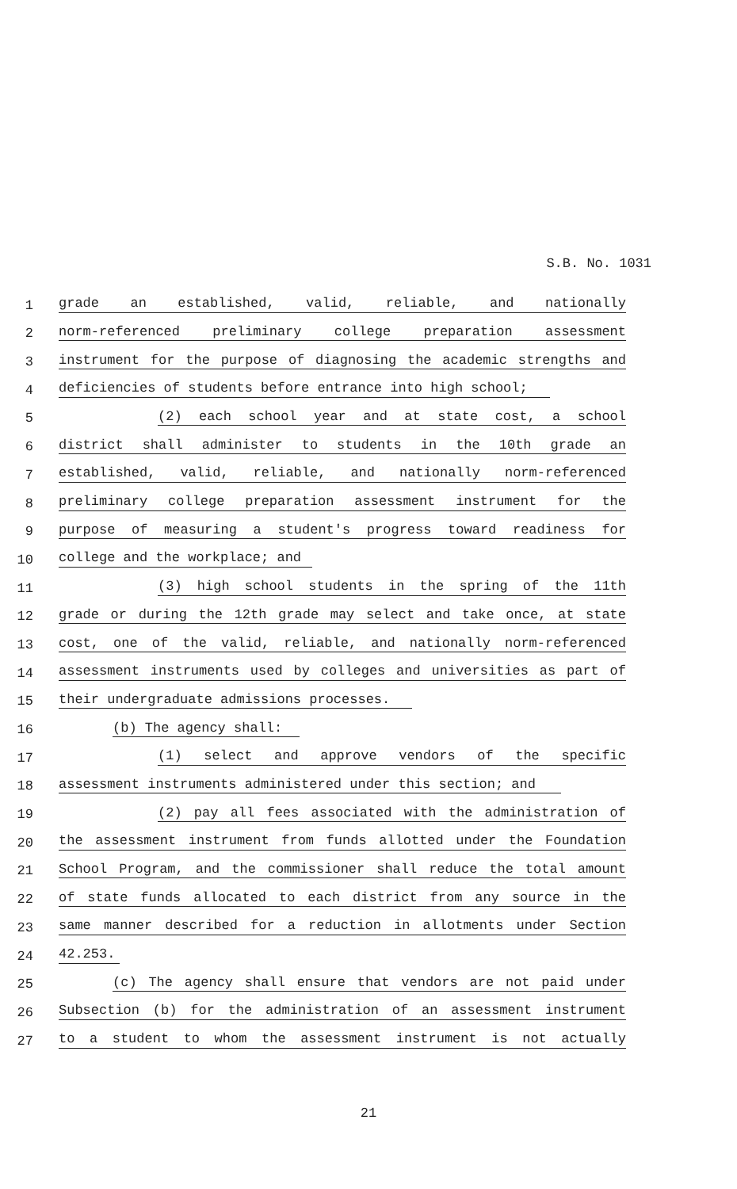S.B. No. 1031
1 grade an established, valid, reliable, and nationally
2 norm-referenced preliminary college preparation assessment
3 instrument for the purpose of diagnosing the academic strengths and
4 deficiencies of students before entrance into high school;
5 (2) each school year and at state cost, a school
6 district shall administer to students in the 10th grade an
7 established, valid, reliable, and nationally norm-referenced
8 preliminary college preparation assessment instrument for the
9 purpose of measuring a student's progress toward readiness for
10 college and the workplace; and
11 (3) high school students in the spring of the 11th
12 grade or during the 12th grade may select and take once, at state
13 cost, one of the valid, reliable, and nationally norm-referenced
14 assessment instruments used by colleges and universities as part of
15 their undergraduate admissions processes.
16 (b) The agency shall:
17 (1) select and approve vendors of the specific
18 assessment instruments administered under this section; and
19 (2) pay all fees associated with the administration of
20 the assessment instrument from funds allotted under the Foundation
21 School Program, and the commissioner shall reduce the total amount
22 of state funds allocated to each district from any source in the
23 same manner described for a reduction in allotments under Section
24 42.253.
25 (c) The agency shall ensure that vendors are not paid under
26 Subsection (b) for the administration of an assessment instrument
27 to a student to whom the assessment instrument is not actually
21